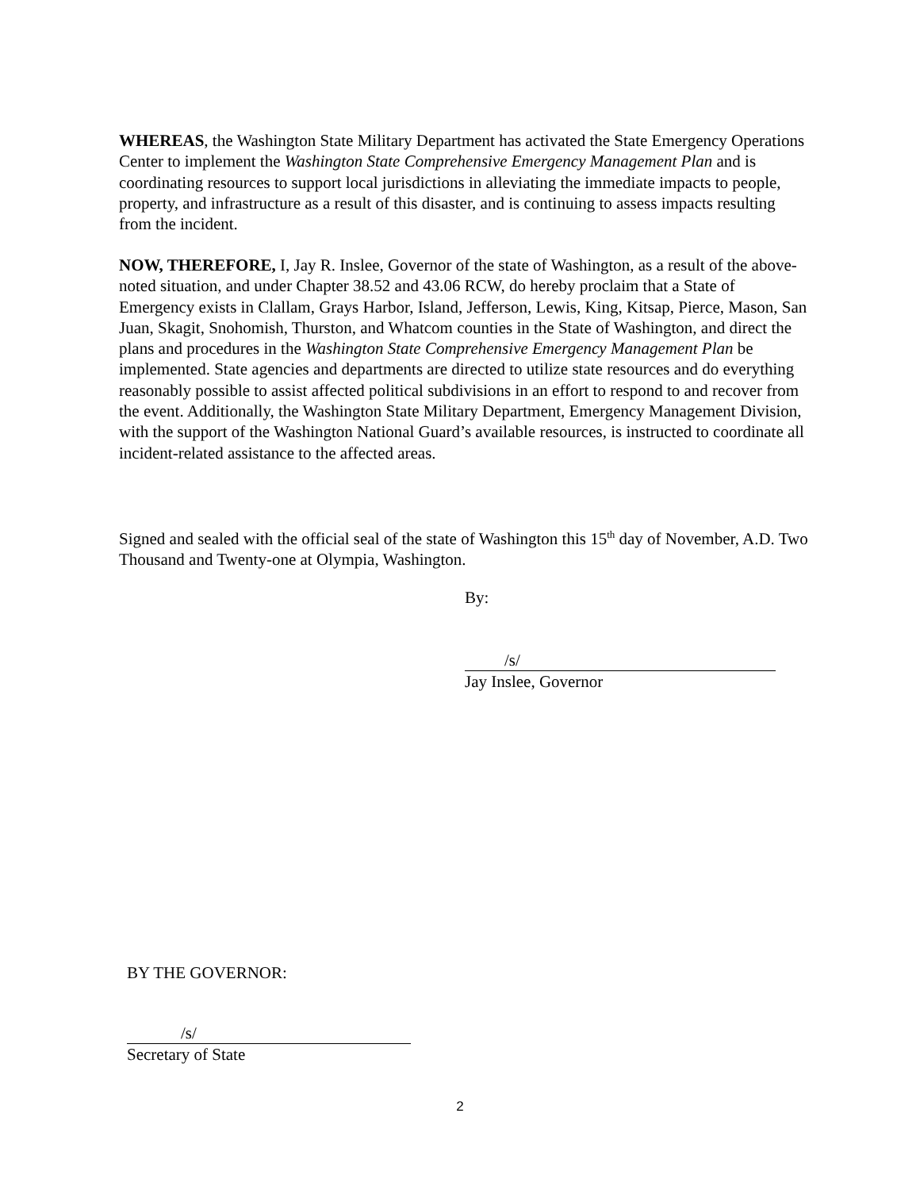WHEREAS, the Washington State Military Department has activated the State Emergency Operations Center to implement the Washington State Comprehensive Emergency Management Plan and is coordinating resources to support local jurisdictions in alleviating the immediate impacts to people, property, and infrastructure as a result of this disaster, and is continuing to assess impacts resulting from the incident.
NOW, THEREFORE, I, Jay R. Inslee, Governor of the state of Washington, as a result of the above-noted situation, and under Chapter 38.52 and 43.06 RCW, do hereby proclaim that a State of Emergency exists in Clallam, Grays Harbor, Island, Jefferson, Lewis, King, Kitsap, Pierce, Mason, San Juan, Skagit, Snohomish, Thurston, and Whatcom counties in the State of Washington, and direct the plans and procedures in the Washington State Comprehensive Emergency Management Plan be implemented. State agencies and departments are directed to utilize state resources and do everything reasonably possible to assist affected political subdivisions in an effort to respond to and recover from the event. Additionally, the Washington State Military Department, Emergency Management Division, with the support of the Washington National Guard’s available resources, is instructed to coordinate all incident-related assistance to the affected areas.
Signed and sealed with the official seal of the state of Washington this 15<sup>th</sup> day of November, A.D. Two Thousand and Twenty-one at Olympia, Washington.
By:
/s/
Jay Inslee, Governor
BY THE GOVERNOR:
/s/
Secretary of State
2